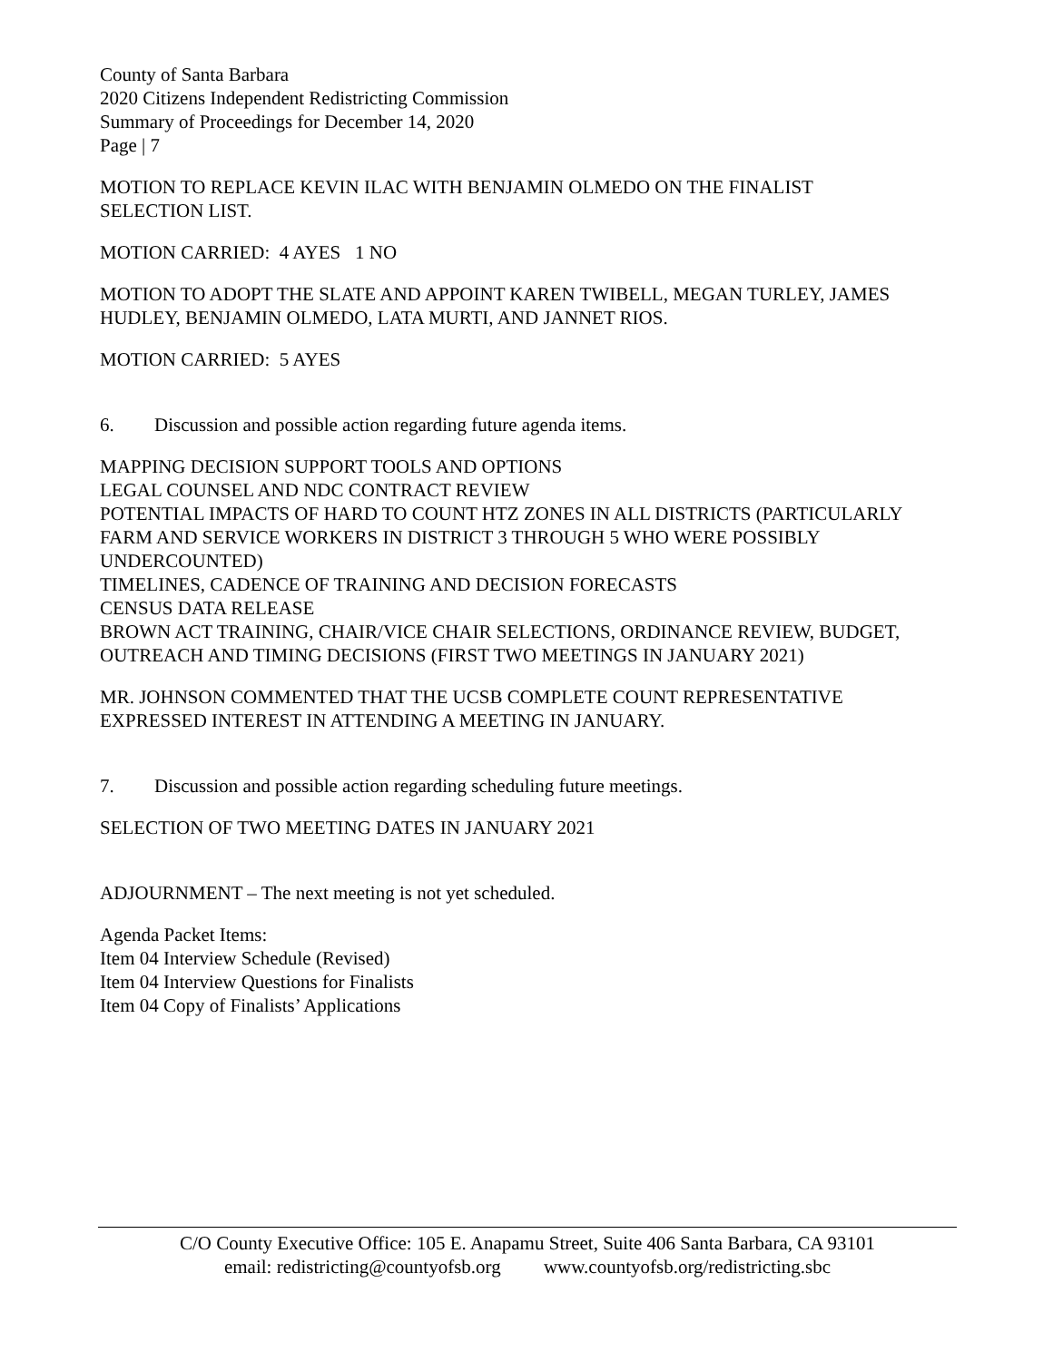County of Santa Barbara
2020 Citizens Independent Redistricting Commission
Summary of Proceedings for December 14, 2020
Page | 7
MOTION TO REPLACE KEVIN ILAC WITH BENJAMIN OLMEDO ON THE FINALIST SELECTION LIST.
MOTION CARRIED: 4 AYES 1 NO
MOTION TO ADOPT THE SLATE AND APPOINT KAREN TWIBELL, MEGAN TURLEY, JAMES HUDLEY, BENJAMIN OLMEDO, LATA MURTI, AND JANNET RIOS.
MOTION CARRIED: 5 AYES
6. Discussion and possible action regarding future agenda items.
MAPPING DECISION SUPPORT TOOLS AND OPTIONS
LEGAL COUNSEL AND NDC CONTRACT REVIEW
POTENTIAL IMPACTS OF HARD TO COUNT HTZ ZONES IN ALL DISTRICTS (PARTICULARLY FARM AND SERVICE WORKERS IN DISTRICT 3 THROUGH 5 WHO WERE POSSIBLY UNDERCOUNTED)
TIMELINES, CADENCE OF TRAINING AND DECISION FORECASTS
CENSUS DATA RELEASE
BROWN ACT TRAINING, CHAIR/VICE CHAIR SELECTIONS, ORDINANCE REVIEW, BUDGET, OUTREACH AND TIMING DECISIONS (FIRST TWO MEETINGS IN JANUARY 2021)
MR. JOHNSON COMMENTED THAT THE UCSB COMPLETE COUNT REPRESENTATIVE EXPRESSED INTEREST IN ATTENDING A MEETING IN JANUARY.
7. Discussion and possible action regarding scheduling future meetings.
SELECTION OF TWO MEETING DATES IN JANUARY 2021
ADJOURNMENT – The next meeting is not yet scheduled.
Agenda Packet Items:
Item 04 Interview Schedule (Revised)
Item 04 Interview Questions for Finalists
Item 04 Copy of Finalists’ Applications
C/O County Executive Office: 105 E. Anapamu Street, Suite 406 Santa Barbara, CA 93101
email: redistricting@countyofsb.org www.countyofsb.org/redistricting.sbc